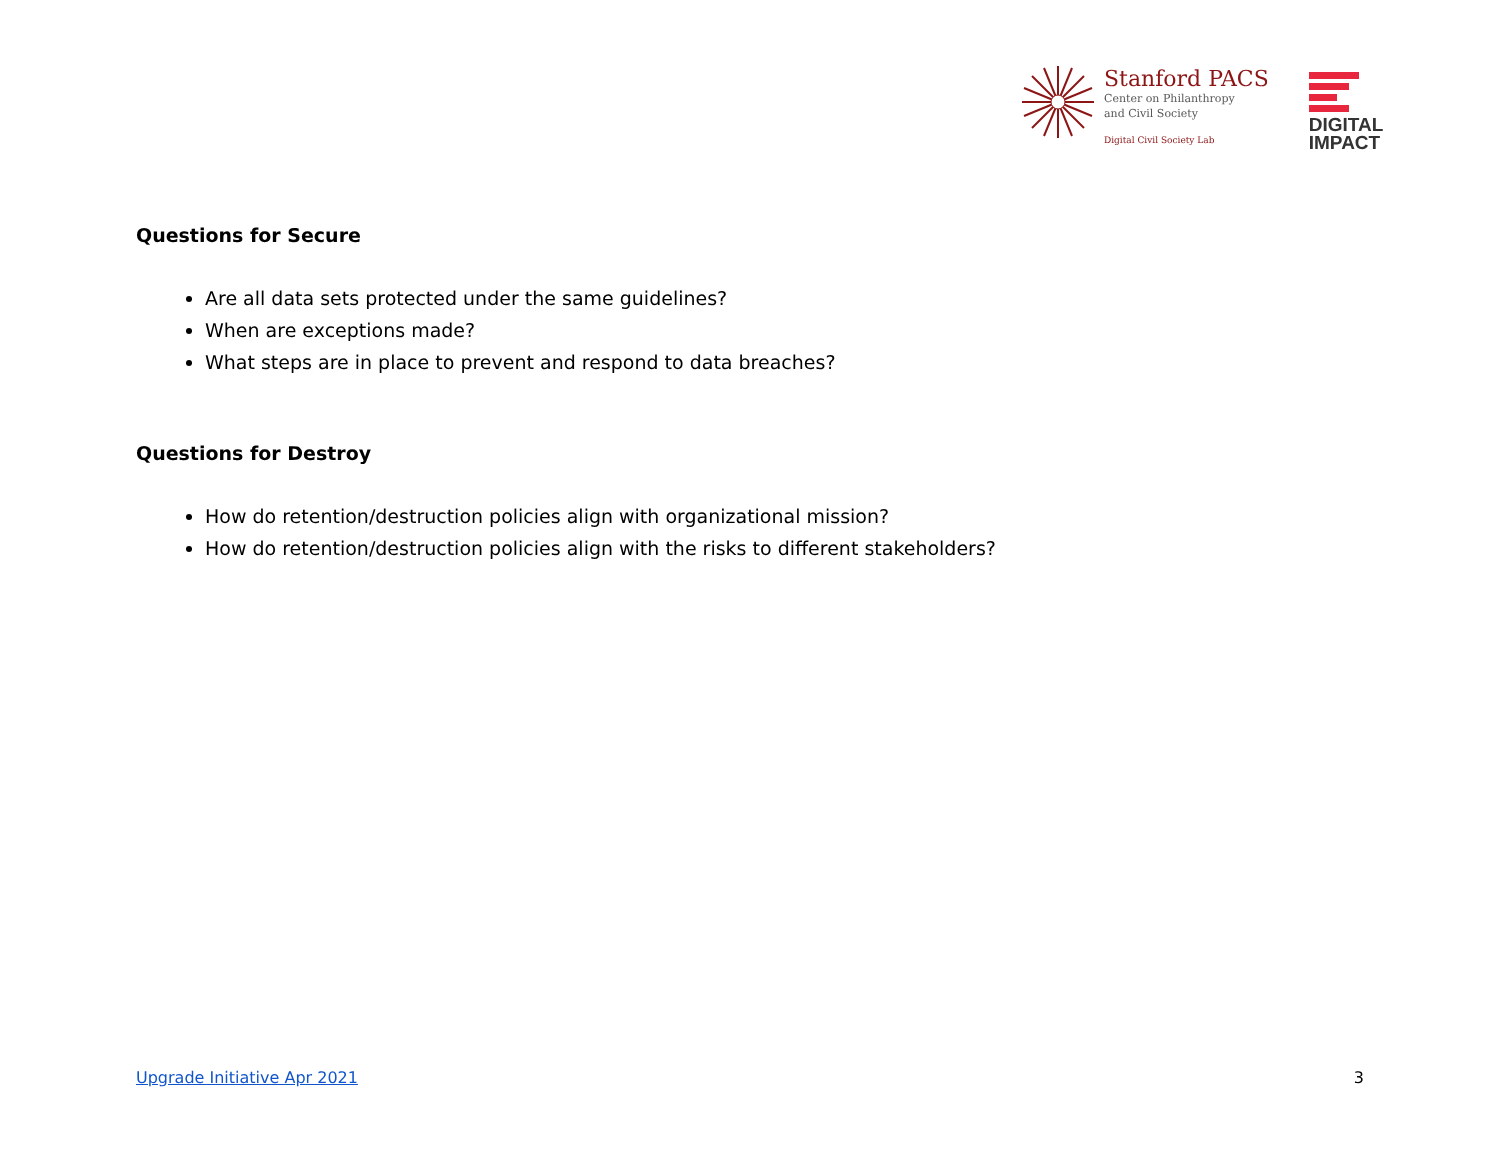Stanford PACS
Center on Philanthropy
and Civil Society
Digital Civil Society Lab
DIGITAL
IMPACT
Questions for Secure
Are all data sets protected under the same guidelines?
When are exceptions made?
What steps are in place to prevent and respond to data breaches?
Questions for Destroy
How do retention/destruction policies align with organizational mission?
How do retention/destruction policies align with the risks to different stakeholders?
Upgrade Initiative Apr 2021 3